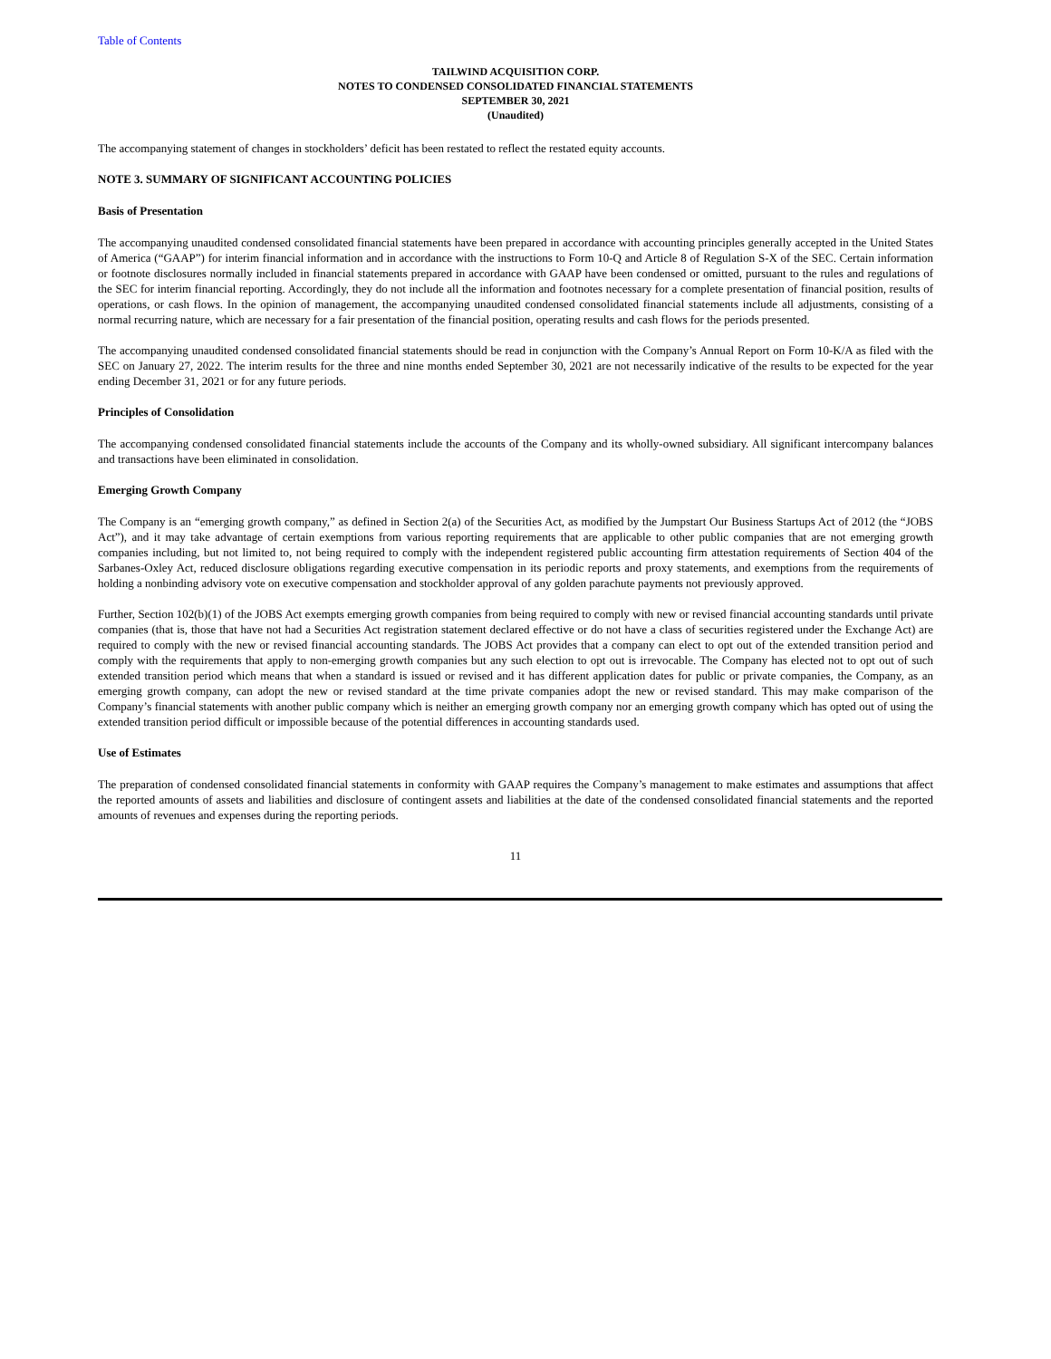Table of Contents
TAILWIND ACQUISITION CORP.
NOTES TO CONDENSED CONSOLIDATED FINANCIAL STATEMENTS
SEPTEMBER 30, 2021
(Unaudited)
The accompanying statement of changes in stockholders’ deficit has been restated to reflect the restated equity accounts.
NOTE 3. SUMMARY OF SIGNIFICANT ACCOUNTING POLICIES
Basis of Presentation
The accompanying unaudited condensed consolidated financial statements have been prepared in accordance with accounting principles generally accepted in the United States of America (“GAAP”) for interim financial information and in accordance with the instructions to Form 10-Q and Article 8 of Regulation S-X of the SEC. Certain information or footnote disclosures normally included in financial statements prepared in accordance with GAAP have been condensed or omitted, pursuant to the rules and regulations of the SEC for interim financial reporting. Accordingly, they do not include all the information and footnotes necessary for a complete presentation of financial position, results of operations, or cash flows. In the opinion of management, the accompanying unaudited condensed consolidated financial statements include all adjustments, consisting of a normal recurring nature, which are necessary for a fair presentation of the financial position, operating results and cash flows for the periods presented.
The accompanying unaudited condensed consolidated financial statements should be read in conjunction with the Company’s Annual Report on Form 10-K/A as filed with the SEC on January 27, 2022. The interim results for the three and nine months ended September 30, 2021 are not necessarily indicative of the results to be expected for the year ending December 31, 2021 or for any future periods.
Principles of Consolidation
The accompanying condensed consolidated financial statements include the accounts of the Company and its wholly-owned subsidiary. All significant intercompany balances and transactions have been eliminated in consolidation.
Emerging Growth Company
The Company is an “emerging growth company,” as defined in Section 2(a) of the Securities Act, as modified by the Jumpstart Our Business Startups Act of 2012 (the “JOBS Act”), and it may take advantage of certain exemptions from various reporting requirements that are applicable to other public companies that are not emerging growth companies including, but not limited to, not being required to comply with the independent registered public accounting firm attestation requirements of Section 404 of the Sarbanes-Oxley Act, reduced disclosure obligations regarding executive compensation in its periodic reports and proxy statements, and exemptions from the requirements of holding a nonbinding advisory vote on executive compensation and stockholder approval of any golden parachute payments not previously approved.
Further, Section 102(b)(1) of the JOBS Act exempts emerging growth companies from being required to comply with new or revised financial accounting standards until private companies (that is, those that have not had a Securities Act registration statement declared effective or do not have a class of securities registered under the Exchange Act) are required to comply with the new or revised financial accounting standards. The JOBS Act provides that a company can elect to opt out of the extended transition period and comply with the requirements that apply to non-emerging growth companies but any such election to opt out is irrevocable. The Company has elected not to opt out of such extended transition period which means that when a standard is issued or revised and it has different application dates for public or private companies, the Company, as an emerging growth company, can adopt the new or revised standard at the time private companies adopt the new or revised standard. This may make comparison of the Company’s financial statements with another public company which is neither an emerging growth company nor an emerging growth company which has opted out of using the extended transition period difficult or impossible because of the potential differences in accounting standards used.
Use of Estimates
The preparation of condensed consolidated financial statements in conformity with GAAP requires the Company’s management to make estimates and assumptions that affect the reported amounts of assets and liabilities and disclosure of contingent assets and liabilities at the date of the condensed consolidated financial statements and the reported amounts of revenues and expenses during the reporting periods.
11